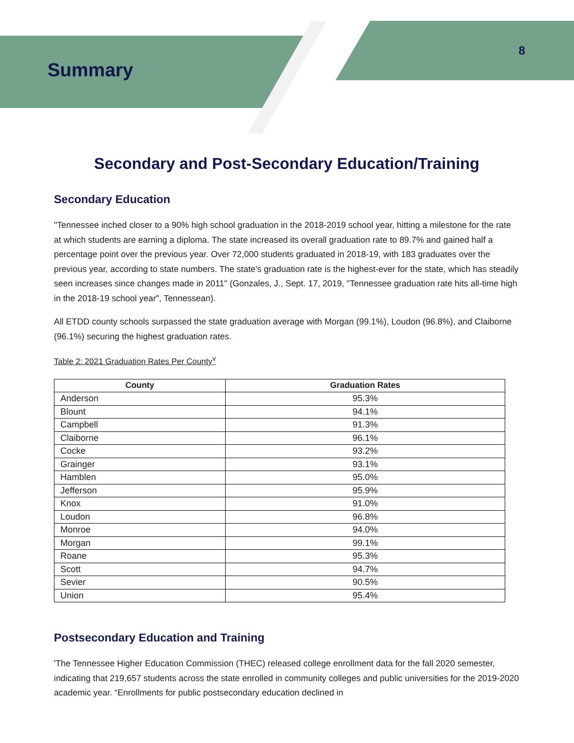Summary
8
Secondary and Post-Secondary Education/Training
Secondary Education
"Tennessee inched closer to a 90% high school graduation in the 2018-2019 school year, hitting a milestone for the rate at which students are earning a diploma. The state increased its overall graduation rate to 89.7% and gained half a percentage point over the previous year. Over 72,000 students graduated in 2018-19, with 183 graduates over the previous year, according to state numbers. The state's graduation rate is the highest-ever for the state, which has steadily seen increases since changes made in 2011" (Gonzales, J., Sept. 17, 2019, "Tennessee graduation rate hits all-time high in the 2018-19 school year", Tennessean).
All ETDD county schools surpassed the state graduation average with Morgan (99.1%), Loudon (96.8%), and Claiborne (96.1%) securing the highest graduation rates.
Table 2: 2021 Graduation Rates Per County<sup>v</sup>
| County | Graduation Rates |
| --- | --- |
| Anderson | 95.3% |
| Blount | 94.1% |
| Campbell | 91.3% |
| Claiborne | 96.1% |
| Cocke | 93.2% |
| Grainger | 93.1% |
| Hamblen | 95.0% |
| Jefferson | 95.9% |
| Knox | 91.0% |
| Loudon | 96.8% |
| Monroe | 94.0% |
| Morgan | 99.1% |
| Roane | 95.3% |
| Scott | 94.7% |
| Sevier | 90.5% |
| Union | 95.4% |
Postsecondary Education and Training
'The Tennessee Higher Education Commission (THEC) released college enrollment data for the fall 2020 semester, indicating that 219,657 students across the state enrolled in community colleges and public universities for the 2019-2020 academic year. “Enrollments for public postsecondary education declined in